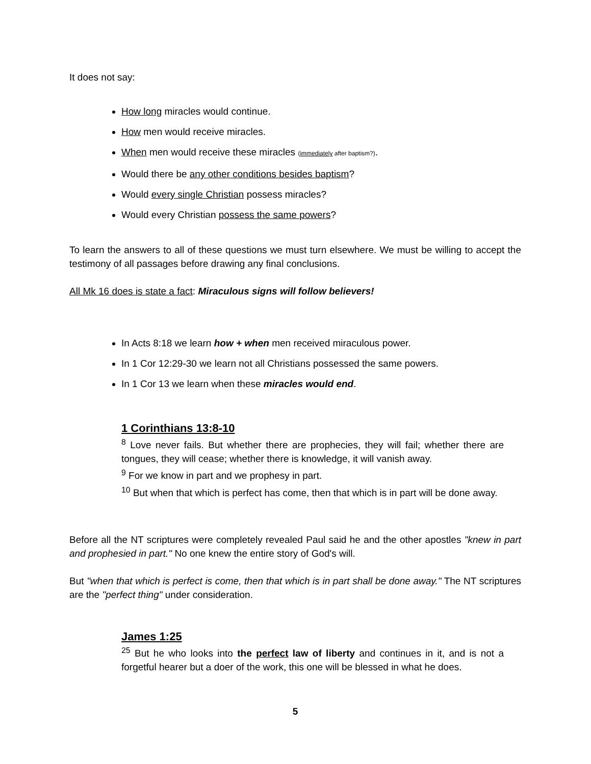It does not say:
How long miracles would continue.
How men would receive miracles.
When men would receive these miracles (immediately after baptism?).
Would there be any other conditions besides baptism?
Would every single Christian possess miracles?
Would every Christian possess the same powers?
To learn the answers to all of these questions we must turn elsewhere. We must be willing to accept the testimony of all passages before drawing any final conclusions.
All Mk 16 does is state a fact: Miraculous signs will follow believers!
In Acts 8:18 we learn how + when men received miraculous power.
In 1 Cor 12:29-30 we learn not all Christians possessed the same powers.
In 1 Cor 13 we learn when these miracles would end.
1 Corinthians 13:8-10
<sup>8</sup> Love never fails. But whether there are prophecies, they will fail; whether there are tongues, they will cease; whether there is knowledge, it will vanish away.
<sup>9</sup> For we know in part and we prophesy in part.
<sup>10</sup> But when that which is perfect has come, then that which is in part will be done away.
Before all the NT scriptures were completely revealed Paul said he and the other apostles "knew in part and prophesied in part." No one knew the entire story of God's will.
But "when that which is perfect is come, then that which is in part shall be done away." The NT scriptures are the "perfect thing" under consideration.
James 1:25
<sup>25</sup> But he who looks into the perfect law of liberty and continues in it, and is not a forgetful hearer but a doer of the work, this one will be blessed in what he does.
5